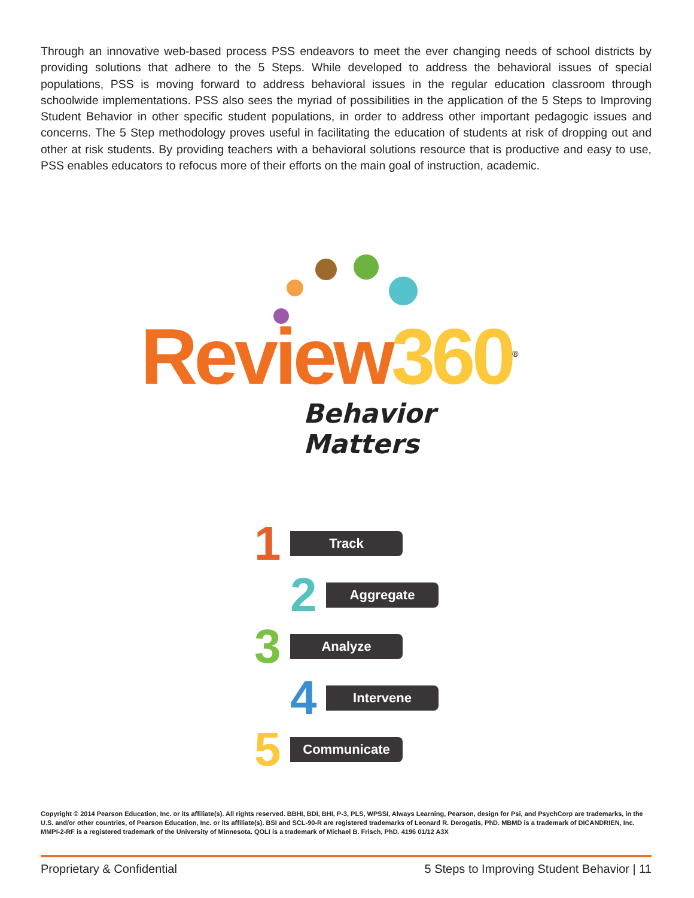Through an innovative web-based process PSS endeavors to meet the ever changing needs of school districts by providing solutions that adhere to the 5 Steps. While developed to address the behavioral issues of special populations, PSS is moving forward to address behavioral issues in the regular education classroom through schoolwide implementations. PSS also sees the myriad of possibilities in the application of the 5 Steps to Improving Student Behavior in other specific student populations, in order to address other important pedagogic issues and concerns. The 5 Step methodology proves useful in facilitating the education of students at risk of dropping out and other at risk students. By providing teachers with a behavioral solutions resource that is productive and easy to use, PSS enables educators to refocus more of their efforts on the main goal of instruction, academic.
Review 360<sup>®</sup>
Behavior Matters
1 Track
2 Aggregate
3 Analyze
4 Intervene
5 Communicate
Copyright © 2014 Pearson Education, Inc. or its affiliate(s). All rights reserved. BBHI, BDI, BHI, P-3, PLS, WPSSI, Always Learning, Pearson, design for Psi, and PsychCorp are trademarks, in the U.S. and/or other countries, of Pearson Education, Inc. or its affiliate(s). BSI and SCL-90-R are registered trademarks of Leonard R. Derogatis, PhD. MBMD is a trademark of DICANDRIEN, Inc. MMPI-2-RF is a registered trademark of the University of Minnesota. QOLI is a trademark of Michael B. Frisch, PhD. 4196 01/12 A3X
Proprietary & Confidential 5 Steps to Improving Student Behavior | 11